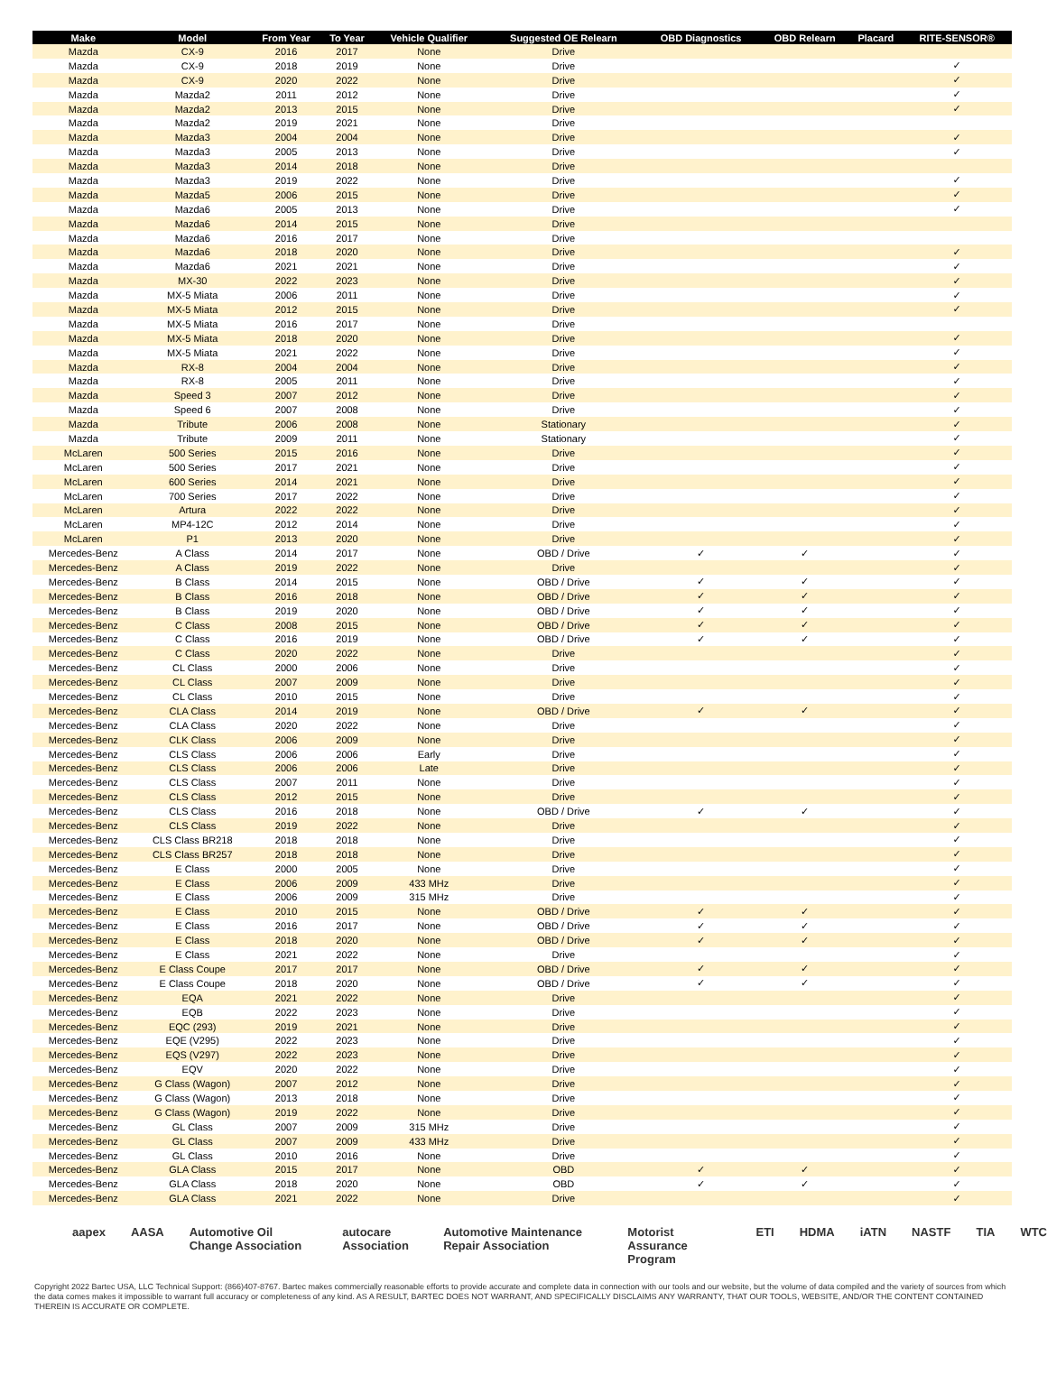| Make | Model | From Year | To Year | Vehicle Qualifier | Suggested OE Relearn | OBD Diagnostics | OBD Relearn | Placard | RITE-SENSOR® |
| --- | --- | --- | --- | --- | --- | --- | --- | --- | --- |
| Mazda | CX-9 | 2016 | 2017 | None | Drive | | | | |
| Mazda | CX-9 | 2018 | 2019 | None | Drive | | | | ✓ |
| Mazda | CX-9 | 2020 | 2022 | None | Drive | | | | ✓ |
| Mazda | Mazda2 | 2011 | 2012 | None | Drive | | | | ✓ |
| Mazda | Mazda2 | 2013 | 2015 | None | Drive | | | | ✓ |
| Mazda | Mazda2 | 2019 | 2021 | None | Drive | | | | |
| Mazda | Mazda3 | 2004 | 2004 | None | Drive | | | | ✓ |
| Mazda | Mazda3 | 2005 | 2013 | None | Drive | | | | ✓ |
| Mazda | Mazda3 | 2014 | 2018 | None | Drive | | | | |
| Mazda | Mazda3 | 2019 | 2022 | None | Drive | | | | ✓ |
| Mazda | Mazda5 | 2006 | 2015 | None | Drive | | | | ✓ |
| Mazda | Mazda6 | 2005 | 2013 | None | Drive | | | | ✓ |
| Mazda | Mazda6 | 2014 | 2015 | None | Drive | | | | |
| Mazda | Mazda6 | 2016 | 2017 | None | Drive | | | | |
| Mazda | Mazda6 | 2018 | 2020 | None | Drive | | | | ✓ |
| Mazda | Mazda6 | 2021 | 2021 | None | Drive | | | | ✓ |
| Mazda | MX-30 | 2022 | 2023 | None | Drive | | | | ✓ |
| Mazda | MX-5 Miata | 2006 | 2011 | None | Drive | | | | ✓ |
| Mazda | MX-5 Miata | 2012 | 2015 | None | Drive | | | | ✓ |
| Mazda | MX-5 Miata | 2016 | 2017 | None | Drive | | | | |
| Mazda | MX-5 Miata | 2018 | 2020 | None | Drive | | | | ✓ |
| Mazda | MX-5 Miata | 2021 | 2022 | None | Drive | | | | ✓ |
| Mazda | RX-8 | 2004 | 2004 | None | Drive | | | | ✓ |
| Mazda | RX-8 | 2005 | 2011 | None | Drive | | | | ✓ |
| Mazda | Speed 3 | 2007 | 2012 | None | Drive | | | | ✓ |
| Mazda | Speed 6 | 2007 | 2008 | None | Drive | | | | ✓ |
| Mazda | Tribute | 2006 | 2008 | None | Stationary | | | | ✓ |
| Mazda | Tribute | 2009 | 2011 | None | Stationary | | | | ✓ |
| McLaren | 500 Series | 2015 | 2016 | None | Drive | | | | ✓ |
| McLaren | 500 Series | 2017 | 2021 | None | Drive | | | | ✓ |
| McLaren | 600 Series | 2014 | 2021 | None | Drive | | | | ✓ |
| McLaren | 700 Series | 2017 | 2022 | None | Drive | | | | ✓ |
| McLaren | Artura | 2022 | 2022 | None | Drive | | | | ✓ |
| McLaren | MP4-12C | 2012 | 2014 | None | Drive | | | | ✓ |
| McLaren | P1 | 2013 | 2020 | None | Drive | | | | ✓ |
| Mercedes-Benz | A Class | 2014 | 2017 | None | OBD / Drive | ✓ | ✓ | | ✓ |
| Mercedes-Benz | A Class | 2019 | 2022 | None | Drive | | | | ✓ |
| Mercedes-Benz | B Class | 2014 | 2015 | None | OBD / Drive | ✓ | ✓ | | ✓ |
| Mercedes-Benz | B Class | 2016 | 2018 | None | OBD / Drive | ✓ | ✓ | | ✓ |
| Mercedes-Benz | B Class | 2019 | 2020 | None | OBD / Drive | ✓ | ✓ | | ✓ |
| Mercedes-Benz | C Class | 2008 | 2015 | None | OBD / Drive | ✓ | ✓ | | ✓ |
| Mercedes-Benz | C Class | 2016 | 2019 | None | OBD / Drive | ✓ | ✓ | | ✓ |
| Mercedes-Benz | C Class | 2020 | 2022 | None | Drive | | | | ✓ |
| Mercedes-Benz | CL Class | 2000 | 2006 | None | Drive | | | | ✓ |
| Mercedes-Benz | CL Class | 2007 | 2009 | None | Drive | | | | ✓ |
| Mercedes-Benz | CL Class | 2010 | 2015 | None | Drive | | | | ✓ |
| Mercedes-Benz | CLA Class | 2014 | 2019 | None | OBD / Drive | ✓ | ✓ | | ✓ |
| Mercedes-Benz | CLA Class | 2020 | 2022 | None | Drive | | | | ✓ |
| Mercedes-Benz | CLK Class | 2006 | 2009 | None | Drive | | | | ✓ |
| Mercedes-Benz | CLS Class | 2006 | 2006 | Early | Drive | | | | ✓ |
| Mercedes-Benz | CLS Class | 2006 | 2006 | Late | Drive | | | | ✓ |
| Mercedes-Benz | CLS Class | 2007 | 2011 | None | Drive | | | | ✓ |
| Mercedes-Benz | CLS Class | 2012 | 2015 | None | Drive | | | | ✓ |
| Mercedes-Benz | CLS Class | 2016 | 2018 | None | OBD / Drive | ✓ | ✓ | | ✓ |
| Mercedes-Benz | CLS Class | 2019 | 2022 | None | Drive | | | | ✓ |
| Mercedes-Benz | CLS Class BR218 | 2018 | 2018 | None | Drive | | | | ✓ |
| Mercedes-Benz | CLS Class BR257 | 2018 | 2018 | None | Drive | | | | ✓ |
| Mercedes-Benz | E Class | 2000 | 2005 | None | Drive | | | | ✓ |
| Mercedes-Benz | E Class | 2006 | 2009 | 433 MHz | Drive | | | | ✓ |
| Mercedes-Benz | E Class | 2006 | 2009 | 315 MHz | Drive | | | | ✓ |
| Mercedes-Benz | E Class | 2010 | 2015 | None | OBD / Drive | ✓ | ✓ | | ✓ |
| Mercedes-Benz | E Class | 2016 | 2017 | None | OBD / Drive | ✓ | ✓ | | ✓ |
| Mercedes-Benz | E Class | 2018 | 2020 | None | OBD / Drive | ✓ | ✓ | | ✓ |
| Mercedes-Benz | E Class | 2021 | 2022 | None | Drive | | | | ✓ |
| Mercedes-Benz | E Class Coupe | 2017 | 2017 | None | OBD / Drive | ✓ | ✓ | | ✓ |
| Mercedes-Benz | E Class Coupe | 2018 | 2020 | None | OBD / Drive | ✓ | ✓ | | ✓ |
| Mercedes-Benz | EQA | 2021 | 2022 | None | Drive | | | | ✓ |
| Mercedes-Benz | EQB | 2022 | 2023 | None | Drive | | | | ✓ |
| Mercedes-Benz | EQC (293) | 2019 | 2021 | None | Drive | | | | ✓ |
| Mercedes-Benz | EQE (V295) | 2022 | 2023 | None | Drive | | | | ✓ |
| Mercedes-Benz | EQS (V297) | 2022 | 2023 | None | Drive | | | | ✓ |
| Mercedes-Benz | EQV | 2020 | 2022 | None | Drive | | | | ✓ |
| Mercedes-Benz | G Class (Wagon) | 2007 | 2012 | None | Drive | | | | ✓ |
| Mercedes-Benz | G Class (Wagon) | 2013 | 2018 | None | Drive | | | | ✓ |
| Mercedes-Benz | G Class (Wagon) | 2019 | 2022 | None | Drive | | | | ✓ |
| Mercedes-Benz | GL Class | 2007 | 2009 | 315 MHz | Drive | | | | ✓ |
| Mercedes-Benz | GL Class | 2007 | 2009 | 433 MHz | Drive | | | | ✓ |
| Mercedes-Benz | GL Class | 2010 | 2016 | None | Drive | | | | ✓ |
| Mercedes-Benz | GLA Class | 2015 | 2017 | None | OBD | ✓ | ✓ | | ✓ |
| Mercedes-Benz | GLA Class | 2018 | 2020 | None | OBD | ✓ | ✓ | | ✓ |
| Mercedes-Benz | GLA Class | 2021 | 2022 | None | Drive | | | | ✓ |
aapex AASA Automotive Oil Change Association autocare Association Automotive Maintenance Repair Association Motorist Assurance Program ETI HDMA iATN NASTF TIA WTC
Copyright 2022 Bartec USA, LLC Technical Support: (866)407-8767. Bartec makes commercially reasonable efforts to provide accurate and complete data in connection with our tools and our website, but the volume of data compiled and the variety of sources from which the data comes makes it impossible to warrant full accuracy or completeness of any kind. AS A RESULT, BARTEC DOES NOT WARRANT, AND SPECIFICALLY DISCLAIMS ANY WARRANTY, THAT OUR TOOLS, WEBSITE, AND/OR THE CONTENT CONTAINED THEREIN IS ACCURATE OR COMPLETE.